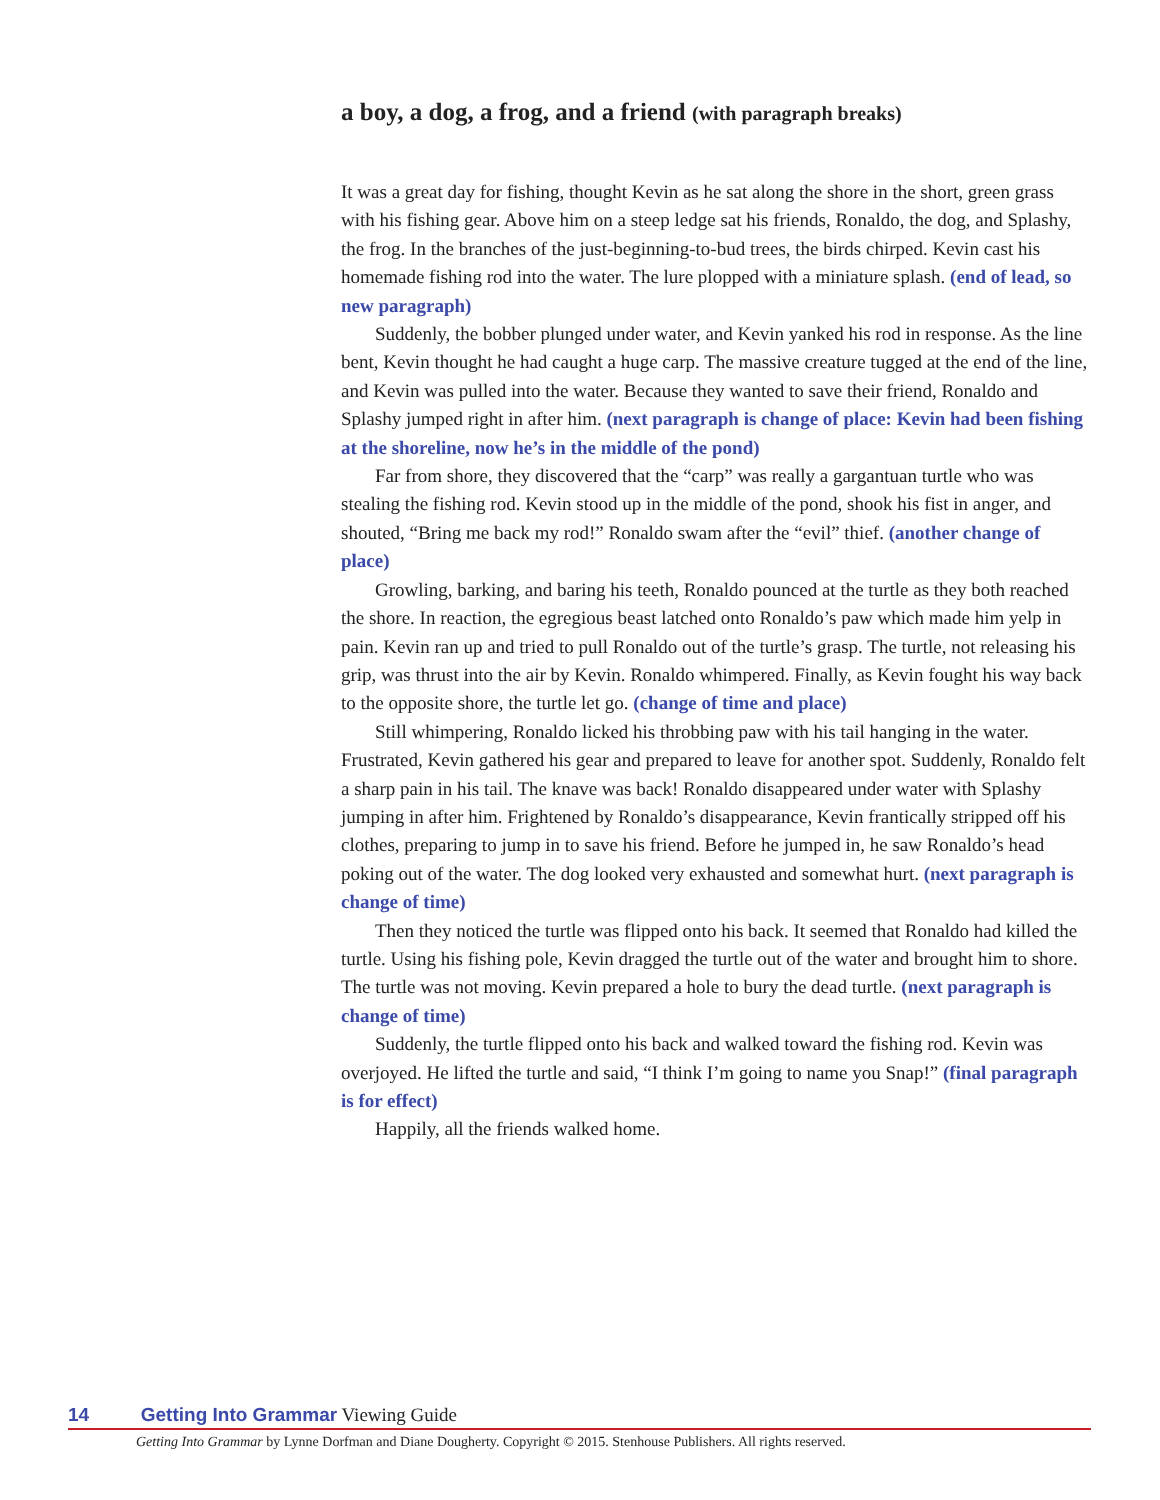a boy, a dog, a frog, and a friend (with paragraph breaks)
It was a great day for fishing, thought Kevin as he sat along the shore in the short, green grass with his fishing gear. Above him on a steep ledge sat his friends, Ronaldo, the dog, and Splashy, the frog. In the branches of the just-beginning-to-bud trees, the birds chirped. Kevin cast his homemade fishing rod into the water. The lure plopped with a miniature splash. (end of lead, so new paragraph)
Suddenly, the bobber plunged under water, and Kevin yanked his rod in response. As the line bent, Kevin thought he had caught a huge carp. The massive creature tugged at the end of the line, and Kevin was pulled into the water. Because they wanted to save their friend, Ronaldo and Splashy jumped right in after him. (next paragraph is change of place: Kevin had been fishing at the shoreline, now he’s in the middle of the pond)
Far from shore, they discovered that the “carp” was really a gargantuan turtle who was stealing the fishing rod. Kevin stood up in the middle of the pond, shook his fist in anger, and shouted, “Bring me back my rod!” Ronaldo swam after the “evil” thief. (another change of place)
Growling, barking, and baring his teeth, Ronaldo pounced at the turtle as they both reached the shore. In reaction, the egregious beast latched onto Ronaldo’s paw which made him yelp in pain. Kevin ran up and tried to pull Ronaldo out of the turtle’s grasp. The turtle, not releasing his grip, was thrust into the air by Kevin. Ronaldo whimpered. Finally, as Kevin fought his way back to the opposite shore, the turtle let go. (change of time and place)
Still whimpering, Ronaldo licked his throbbing paw with his tail hanging in the water. Frustrated, Kevin gathered his gear and prepared to leave for another spot. Suddenly, Ronaldo felt a sharp pain in his tail. The knave was back! Ronaldo disappeared under water with Splashy jumping in after him. Frightened by Ronaldo’s disappearance, Kevin frantically stripped off his clothes, preparing to jump in to save his friend. Before he jumped in, he saw Ronaldo’s head poking out of the water. The dog looked very exhausted and somewhat hurt. (next paragraph is change of time)
Then they noticed the turtle was flipped onto his back. It seemed that Ronaldo had killed the turtle. Using his fishing pole, Kevin dragged the turtle out of the water and brought him to shore. The turtle was not moving. Kevin prepared a hole to bury the dead turtle. (next paragraph is change of time)
Suddenly, the turtle flipped onto his back and walked toward the fishing rod. Kevin was overjoyed. He lifted the turtle and said, “I think I’m going to name you Snap!” (final paragraph is for effect)
Happily, all the friends walked home.
14 Getting Into Grammar Viewing Guide
Getting Into Grammar by Lynne Dorfman and Diane Dougherty. Copyright © 2015. Stenhouse Publishers. All rights reserved.